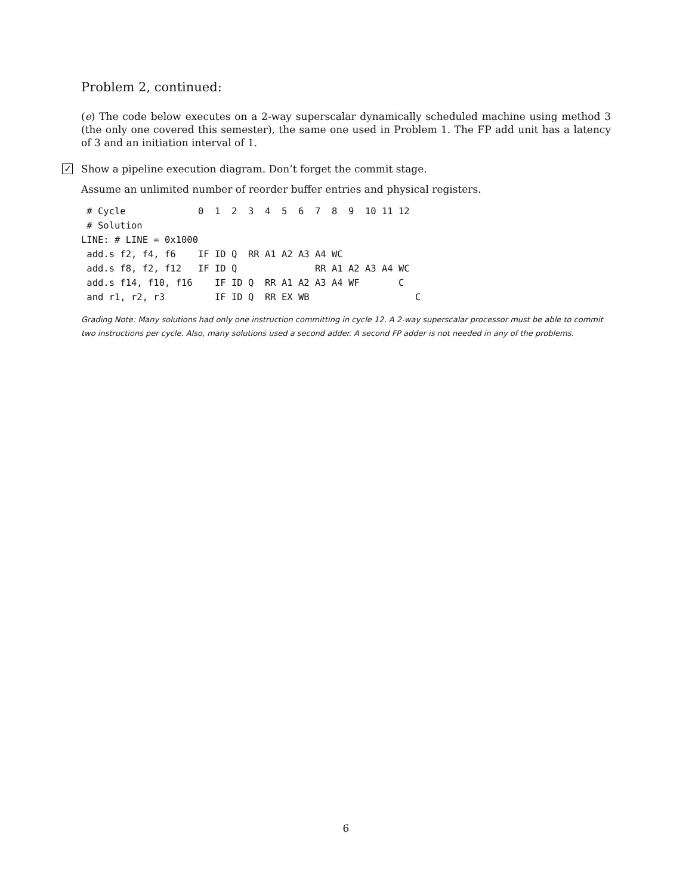Problem 2, continued:
(e) The code below executes on a 2-way superscalar dynamically scheduled machine using method 3 (the only one covered this semester), the same one used in Problem 1. The FP add unit has a latency of 3 and an initiation interval of 1.
✓ Show a pipeline execution diagram. Don’t forget the commit stage.
Assume an unlimited number of reorder buffer entries and physical registers.
 # Cycle             0  1  2  3  4  5  6  7  8  9  10 11 12
 # Solution
LINE: # LINE = 0x1000
 add.s f2, f4, f6    IF ID Q  RR A1 A2 A3 A4 WC
 add.s f8, f2, f12   IF ID Q              RR A1 A2 A3 A4 WC
 add.s f14, f10, f16    IF ID Q  RR A1 A2 A3 A4 WF       C
 and r1, r2, r3         IF ID Q  RR EX WB                   C
Grading Note: Many solutions had only one instruction committing in cycle 12. A 2-way superscalar processor must be able to commit two instructions per cycle. Also, many solutions used a second adder. A second FP adder is not needed in any of the problems.
6